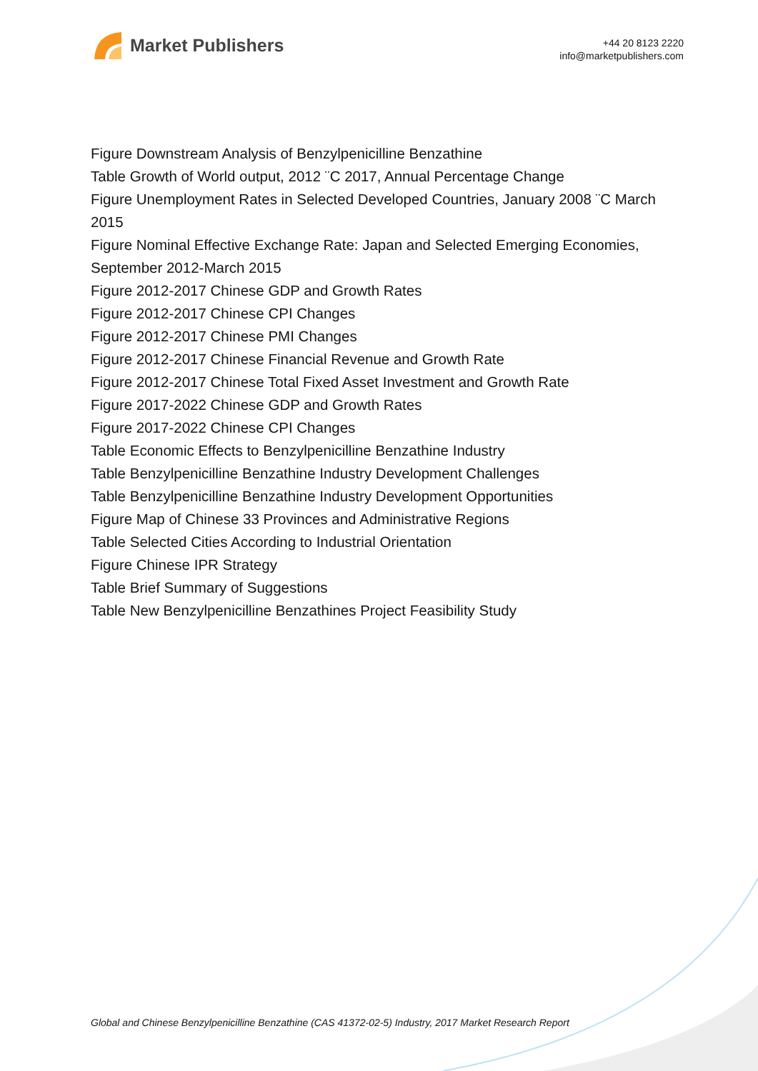Market Publishers
+44 20 8123 2220
info@marketpublishers.com
Figure Downstream Analysis of Benzylpenicilline Benzathine
Table Growth of World output, 2012 ¨C 2017, Annual Percentage Change
Figure Unemployment Rates in Selected Developed Countries, January 2008 ¨C March 2015
Figure Nominal Effective Exchange Rate: Japan and Selected Emerging Economies, September 2012-March 2015
Figure 2012-2017 Chinese GDP and Growth Rates
Figure 2012-2017 Chinese CPI Changes
Figure 2012-2017 Chinese PMI Changes
Figure 2012-2017 Chinese Financial Revenue and Growth Rate
Figure 2012-2017 Chinese Total Fixed Asset Investment and Growth Rate
Figure 2017-2022 Chinese GDP and Growth Rates
Figure 2017-2022 Chinese CPI Changes
Table Economic Effects to Benzylpenicilline Benzathine Industry
Table Benzylpenicilline Benzathine Industry Development Challenges
Table Benzylpenicilline Benzathine Industry Development Opportunities
Figure Map of Chinese 33 Provinces and Administrative Regions
Table Selected Cities According to Industrial Orientation
Figure Chinese IPR Strategy
Table Brief Summary of Suggestions
Table New Benzylpenicilline Benzathines Project Feasibility Study
Global and Chinese Benzylpenicilline Benzathine (CAS 41372-02-5) Industry, 2017 Market Research Report